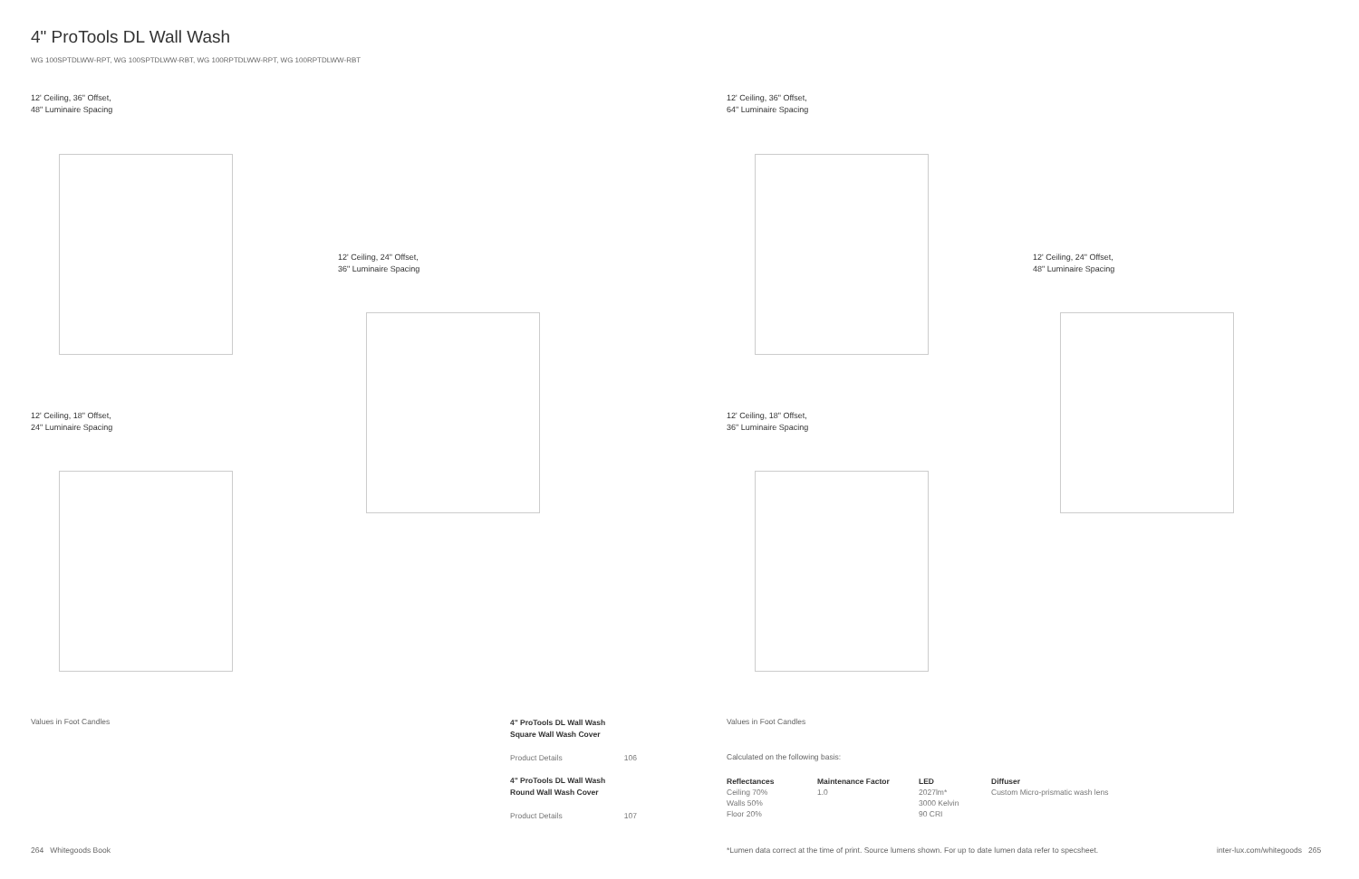4" ProTools DL Wall Wash
WG 100SPTDLWW-RPT, WG 100SPTDLWW-RBT, WG 100RPTDLWW-RPT, WG 100RPTDLWW-RBT
12' Ceiling, 36" Offset,
48" Luminaire Spacing
12' Ceiling, 18" Offset,
24" Luminaire Spacing
12' Ceiling, 24" Offset,
36" Luminaire Spacing
12' Ceiling, 36" Offset,
64" Luminaire Spacing
12' Ceiling, 18" Offset,
36" Luminaire Spacing
12' Ceiling, 24" Offset,
48" Luminaire Spacing
Values in Foot Candles Values in Foot Candles
4" ProTools DL Wall Wash
Square Wall Wash Cover
Product Details 106
4" ProTools DL Wall Wash
Round Wall Wash Cover
Product Details 107
Calculated on the following basis:
| Reflectances | Maintenance Factor | LED | Diffuser |
| --- | --- | --- | --- |
| Ceiling 70% | 1.0 | 2027lm* | Custom Micro-prismatic wash lens |
| Walls 50% | | 3000 Kelvin | |
| Floor 20% | | 90 CRI | |
264 Whitegoods Book
*Lumen data correct at the time of print. Source lumens shown. For up to date lumen data refer to specsheet.
inter-lux.com/whitegoods 265